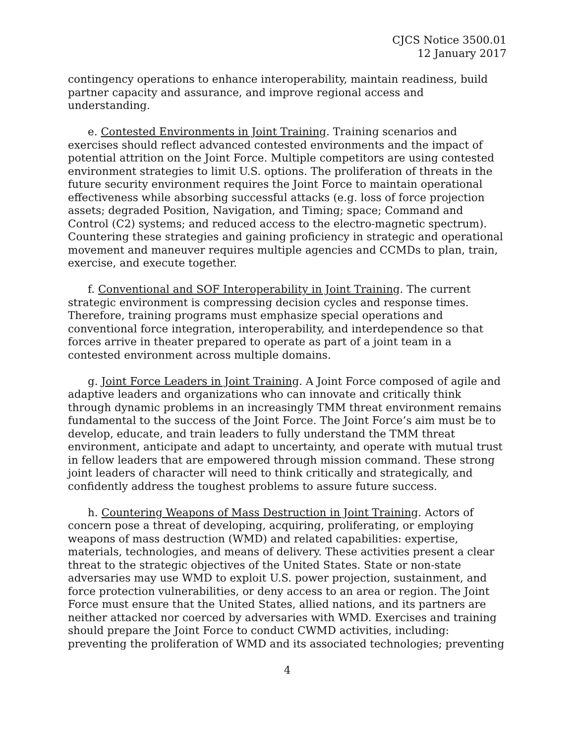CJCS Notice 3500.01
12 January 2017
contingency operations to enhance interoperability, maintain readiness, build partner capacity and assurance, and improve regional access and understanding.
e. Contested Environments in Joint Training. Training scenarios and exercises should reflect advanced contested environments and the impact of potential attrition on the Joint Force. Multiple competitors are using contested environment strategies to limit U.S. options. The proliferation of threats in the future security environment requires the Joint Force to maintain operational effectiveness while absorbing successful attacks (e.g. loss of force projection assets; degraded Position, Navigation, and Timing; space; Command and Control (C2) systems; and reduced access to the electro-magnetic spectrum). Countering these strategies and gaining proficiency in strategic and operational movement and maneuver requires multiple agencies and CCMDs to plan, train, exercise, and execute together.
f. Conventional and SOF Interoperability in Joint Training. The current strategic environment is compressing decision cycles and response times. Therefore, training programs must emphasize special operations and conventional force integration, interoperability, and interdependence so that forces arrive in theater prepared to operate as part of a joint team in a contested environment across multiple domains.
g. Joint Force Leaders in Joint Training. A Joint Force composed of agile and adaptive leaders and organizations who can innovate and critically think through dynamic problems in an increasingly TMM threat environment remains fundamental to the success of the Joint Force. The Joint Force’s aim must be to develop, educate, and train leaders to fully understand the TMM threat environment, anticipate and adapt to uncertainty, and operate with mutual trust in fellow leaders that are empowered through mission command. These strong joint leaders of character will need to think critically and strategically, and confidently address the toughest problems to assure future success.
h. Countering Weapons of Mass Destruction in Joint Training. Actors of concern pose a threat of developing, acquiring, proliferating, or employing weapons of mass destruction (WMD) and related capabilities: expertise, materials, technologies, and means of delivery. These activities present a clear threat to the strategic objectives of the United States. State or non-state adversaries may use WMD to exploit U.S. power projection, sustainment, and force protection vulnerabilities, or deny access to an area or region. The Joint Force must ensure that the United States, allied nations, and its partners are neither attacked nor coerced by adversaries with WMD. Exercises and training should prepare the Joint Force to conduct CWMD activities, including: preventing the proliferation of WMD and its associated technologies; preventing
4